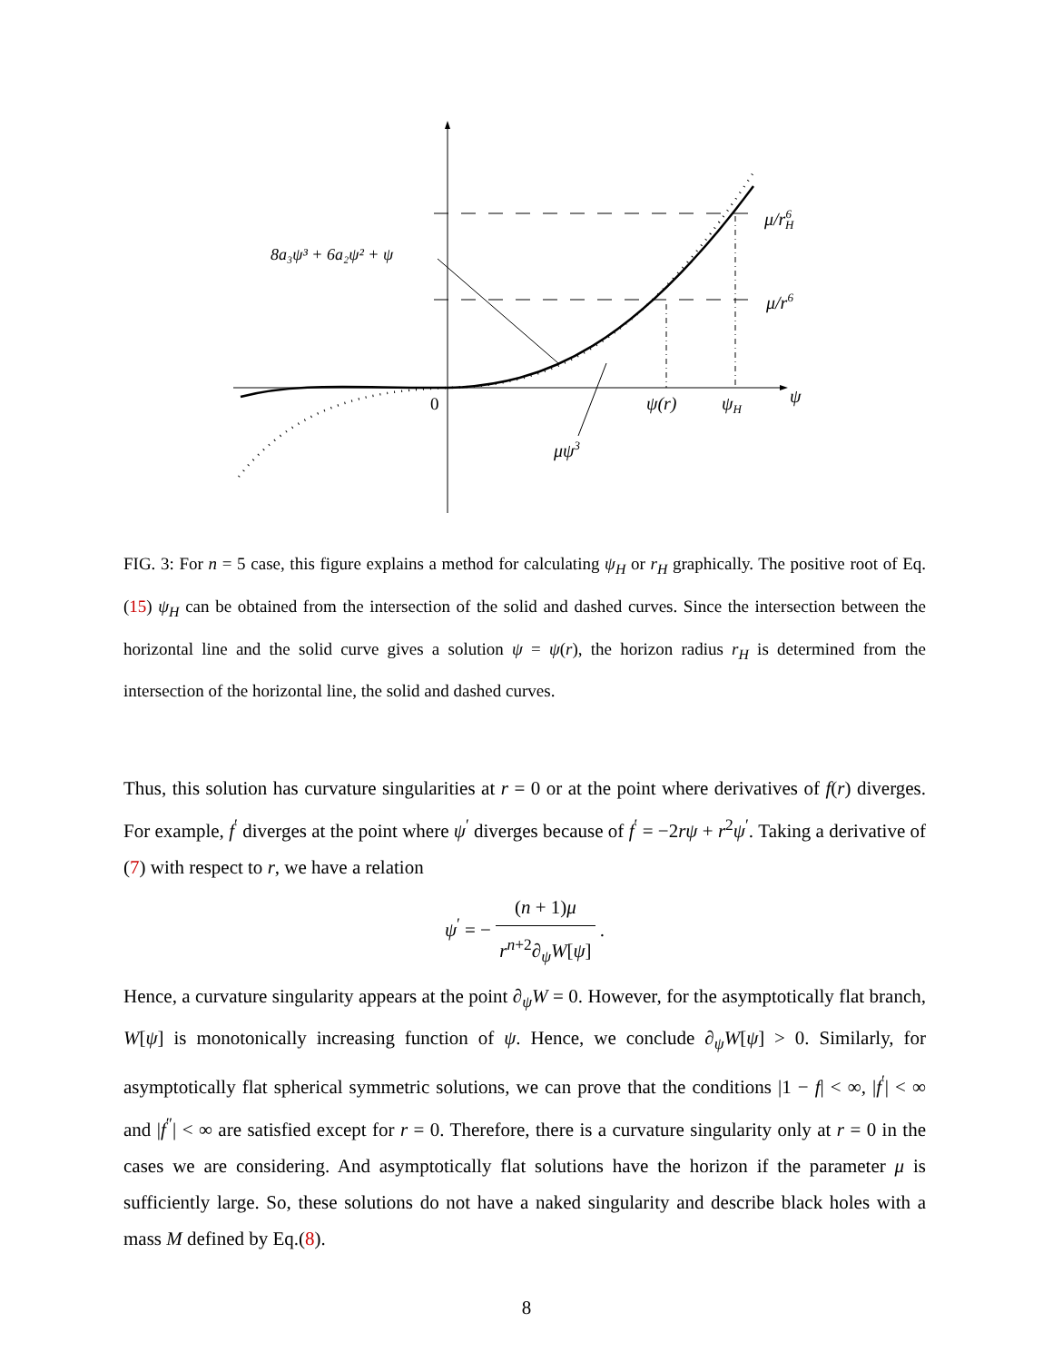8a₃ψ³ + 6a₂ψ² + ψ
μ/r6H
μ/r6
0
ψ(r)
ψH
ψ
μψ3
FIG. 3: For n = 5 case, this figure explains a method for calculating ψ<sub>H</sub> or r<sub>H</sub> graphically. The positive root of Eq.(15) ψ<sub>H</sub> can be obtained from the intersection of the solid and dashed curves. Since the intersection between the horizontal line and the solid curve gives a solution ψ = ψ(r), the horizon radius r<sub>H</sub> is determined from the intersection of the horizontal line, the solid and dashed curves.
Thus, this solution has curvature singularities at r = 0 or at the point where derivatives of f(r) diverges. For example, f<sup>′</sup> diverges at the point where ψ<sup>′</sup> diverges because of f<sup>′</sup> = −2rψ + r<sup>2</sup>ψ<sup>′</sup>. Taking a derivative of (7) with respect to r, we have a relation
ψ<sup>′</sup> = − (n + 1)μ r<sup>n+2</sup>∂<sub>ψ</sub>W[ψ] .
Hence, a curvature singularity appears at the point ∂<sub>ψ</sub>W = 0. However, for the asymptotically flat branch, W[ψ] is monotonically increasing function of ψ. Hence, we conclude ∂<sub>ψ</sub>W[ψ] > 0. Similarly, for asymptotically flat spherical symmetric solutions, we can prove that the conditions |1 − f| < ∞, |f<sup>′</sup>| < ∞ and |f<sup>″</sup>| < ∞ are satisfied except for r = 0. Therefore, there is a curvature singularity only at r = 0 in the cases we are considering. And asymptotically flat solutions have the horizon if the parameter μ is sufficiently large. So, these solutions do not have a naked singularity and describe black holes with a mass M defined by Eq.(8).
8